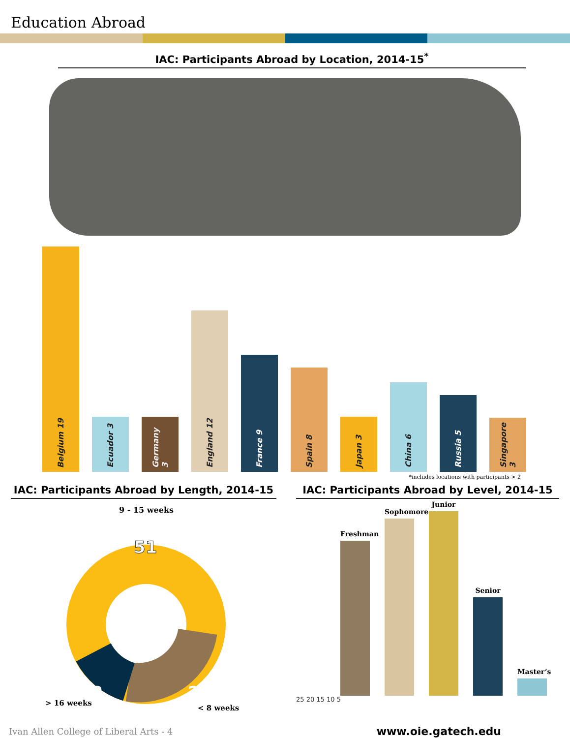Education Abroad
IAC: Participants Abroad by Location, 2014-15<sup>*</sup>
Belgium 19
Ecuador 3
Germany 3
England 12
France 9
Spain 8
Japan 3
China 6
Russia 5
Singapore 3
*includes locations with participants > 2
IAC: Participants Abroad by Length, 2014-15
9 - 15 weeks
51
12
24
> 16 weeks
< 8 weeks
IAC: Participants Abroad by Level, 2014-15
Freshman
Sophomore
Junior
Senior
Master’s
25 20 15 10 5
Ivan Allen College of Liberal Arts - 4 www.oie.gatech.edu